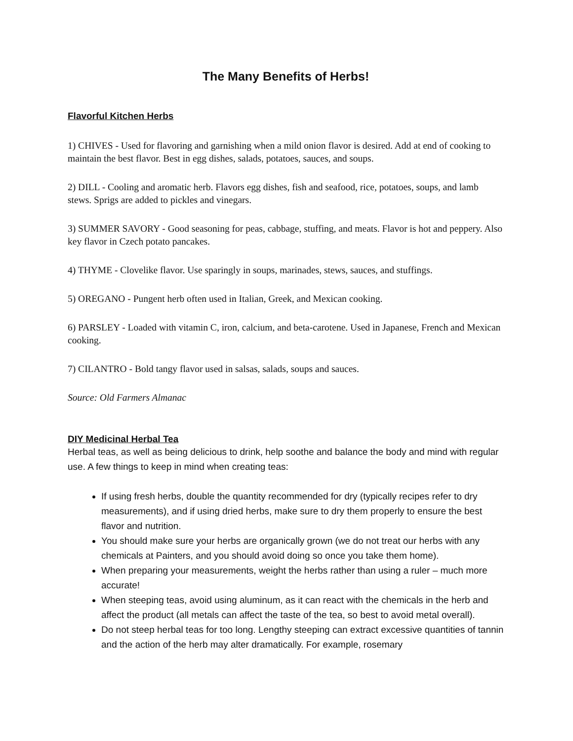The Many Benefits of Herbs!
Flavorful Kitchen Herbs
1) CHIVES - Used for flavoring and garnishing when a mild onion flavor is desired. Add at end of cooking to maintain the best flavor. Best in egg dishes, salads, potatoes, sauces, and soups.
2) DILL - Cooling and aromatic herb. Flavors egg dishes, fish and seafood, rice, potatoes, soups, and lamb stews. Sprigs are added to pickles and vinegars.
3) SUMMER SAVORY - Good seasoning for peas, cabbage, stuffing, and meats. Flavor is hot and peppery. Also key flavor in Czech potato pancakes.
4) THYME - Clovelike flavor. Use sparingly in soups, marinades, stews, sauces, and stuffings.
5) OREGANO - Pungent herb often used in Italian, Greek, and Mexican cooking.
6) PARSLEY - Loaded with vitamin C, iron, calcium, and beta-carotene. Used in Japanese, French and Mexican cooking.
7) CILANTRO - Bold tangy flavor used in salsas, salads, soups and sauces.
Source: Old Farmers Almanac
DIY Medicinal Herbal Tea
Herbal teas, as well as being delicious to drink, help soothe and balance the body and mind with regular use. A few things to keep in mind when creating teas:
If using fresh herbs, double the quantity recommended for dry (typically recipes refer to dry measurements), and if using dried herbs, make sure to dry them properly to ensure the best flavor and nutrition.
You should make sure your herbs are organically grown (we do not treat our herbs with any chemicals at Painters, and you should avoid doing so once you take them home).
When preparing your measurements, weight the herbs rather than using a ruler – much more accurate!
When steeping teas, avoid using aluminum, as it can react with the chemicals in the herb and affect the product (all metals can affect the taste of the tea, so best to avoid metal overall).
Do not steep herbal teas for too long. Lengthy steeping can extract excessive quantities of tannin and the action of the herb may alter dramatically. For example, rosemary